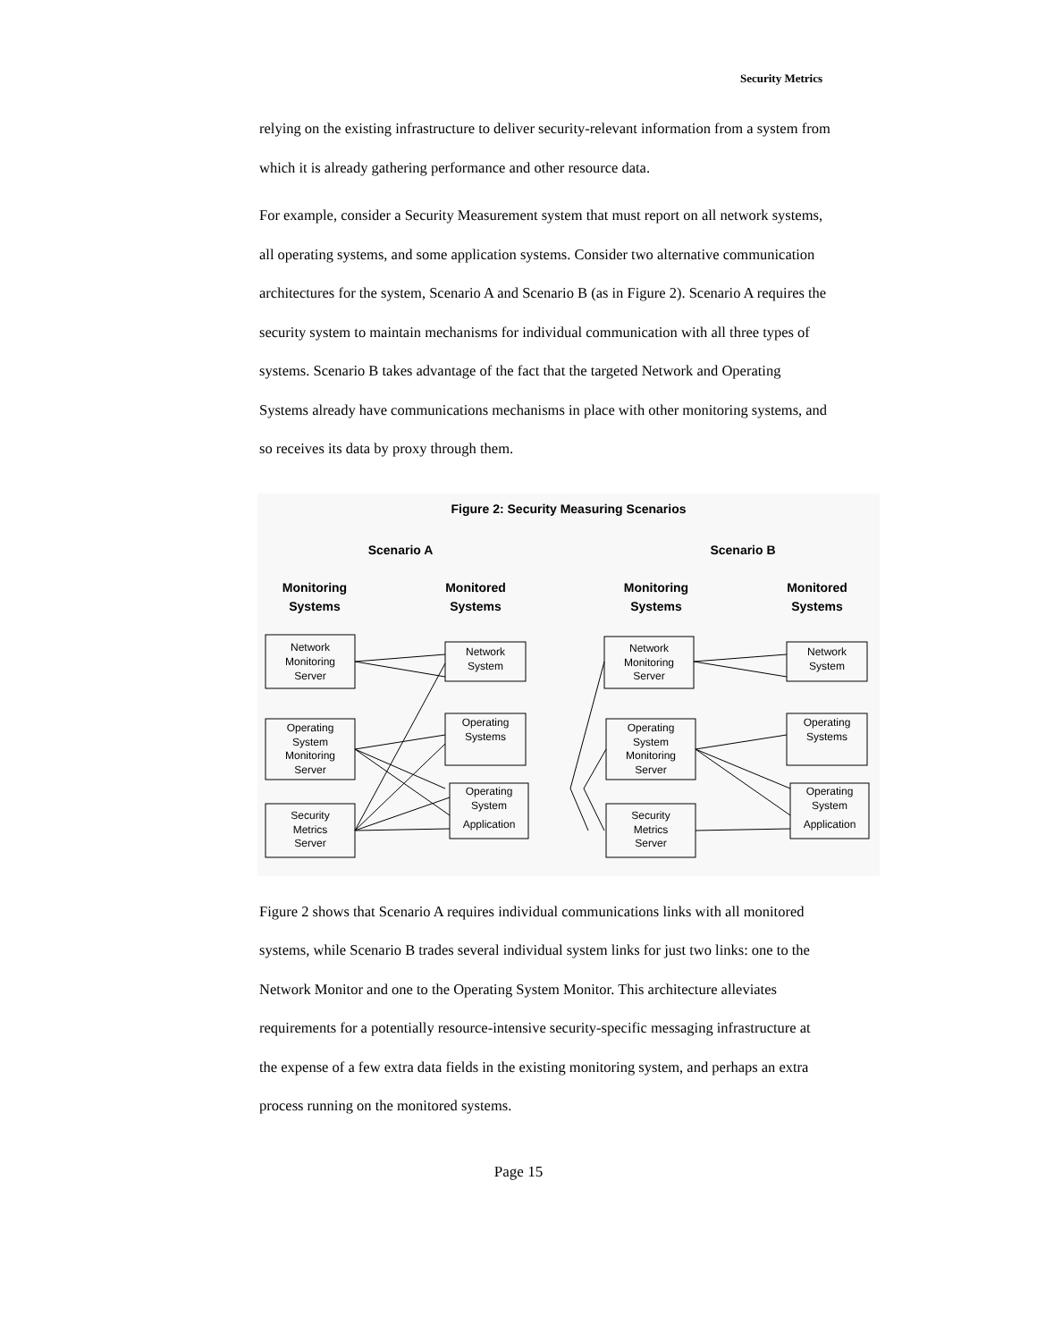Security Metrics
relying on the existing infrastructure to deliver security-relevant information from a system from which it is already gathering performance and other resource data.
For example, consider a Security Measurement system that must report on all network systems, all operating systems, and some application systems. Consider two alternative communication architectures for the system, Scenario A and Scenario B (as in Figure 2). Scenario A requires the security system to maintain mechanisms for individual communication with all three types of systems. Scenario B takes advantage of the fact that the targeted Network and Operating Systems already have communications mechanisms in place with other monitoring systems, and so receives its data by proxy through them.
Figure 2: Security Measuring Scenarios
Scenario A
Scenario B
Monitoring
Systems
Monitored
Systems
Monitoring
Systems
Monitored
Systems
Network
Monitoring
Server
Operating
System
Monitoring
Server
Security
Metrics
Server
Network
System
Operating
Systems
Operating
System
Application
Network
Monitoring
Server
Operating
System
Monitoring
Server
Security
Metrics
Server
Network
System
Operating
Systems
Operating
System
Application
Figure 2 shows that Scenario A requires individual communications links with all monitored systems, while Scenario B trades several individual system links for just two links: one to the Network Monitor and one to the Operating System Monitor. This architecture alleviates requirements for a potentially resource-intensive security-specific messaging infrastructure at the expense of a few extra data fields in the existing monitoring system, and perhaps an extra process running on the monitored systems.
Page 15